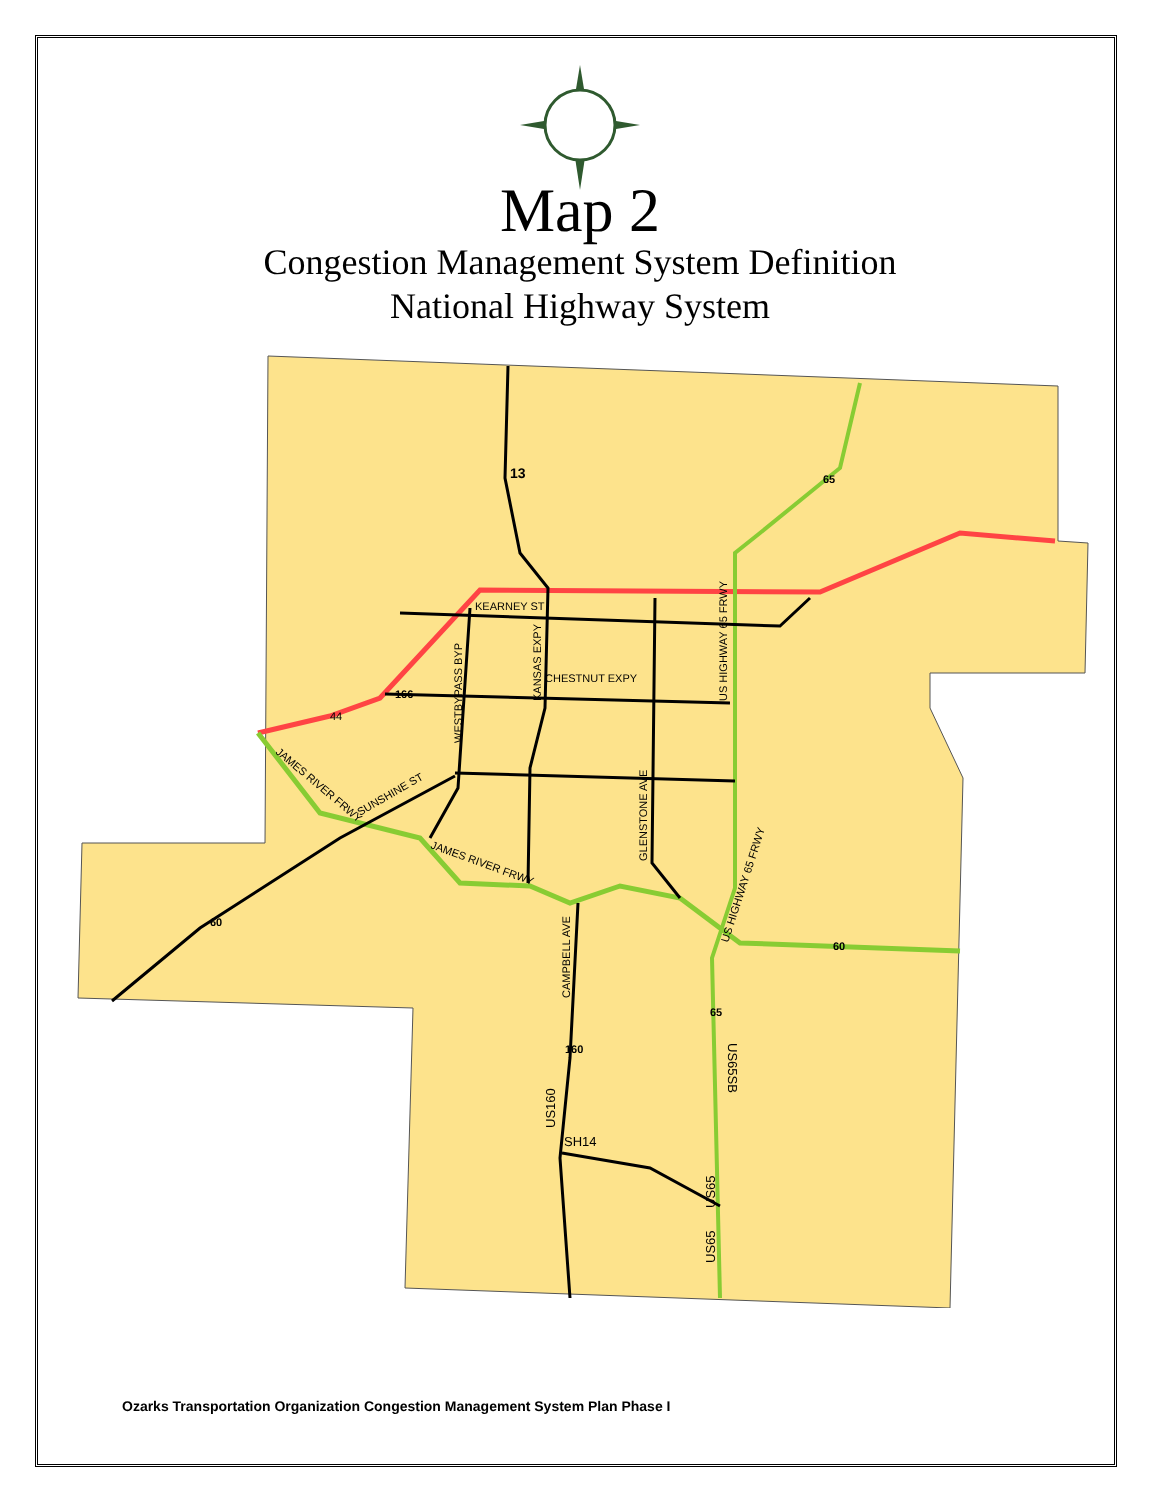Map 2
Congestion Management System Definition
National Highway System
KEARNEY ST
CHESTNUT EXPY
SH14
13
65
166
44
60
60
65
160
WESTBYPASS BYP
KANSAS EXPY
US HIGHWAY 65 FRWY
GLENSTONE AVE
CAMPBELL AVE
US HIGHWAY 65 FRWY
JAMES RIVER FRWY
SUNSHINE ST
JAMES RIVER FRWY
US160
US65SB
US65
US65
Ozarks Transportation Organization Congestion Management System Plan Phase I